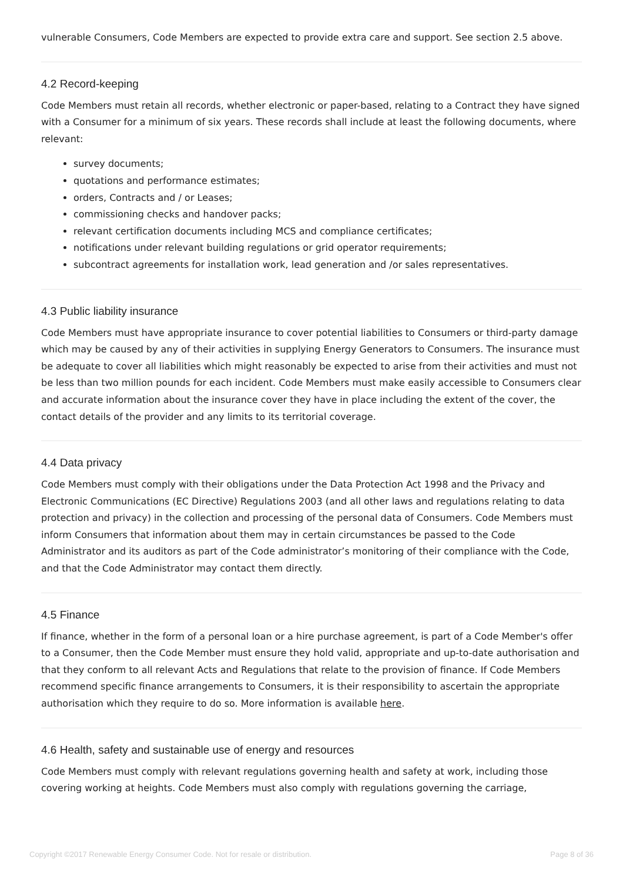vulnerable Consumers, Code Members are expected to provide extra care and support. See section 2.5 above.
4.2 Record-keeping
Code Members must retain all records, whether electronic or paper-based, relating to a Contract they have signed with a Consumer for a minimum of six years. These records shall include at least the following documents, where relevant:
survey documents;
quotations and performance estimates;
orders, Contracts and / or Leases;
commissioning checks and handover packs;
relevant certification documents including MCS and compliance certificates;
notifications under relevant building regulations or grid operator requirements;
subcontract agreements for installation work, lead generation and /or sales representatives.
4.3 Public liability insurance
Code Members must have appropriate insurance to cover potential liabilities to Consumers or third-party damage which may be caused by any of their activities in supplying Energy Generators to Consumers. The insurance must be adequate to cover all liabilities which might reasonably be expected to arise from their activities and must not be less than two million pounds for each incident. Code Members must make easily accessible to Consumers clear and accurate information about the insurance cover they have in place including the extent of the cover, the contact details of the provider and any limits to its territorial coverage.
4.4 Data privacy
Code Members must comply with their obligations under the Data Protection Act 1998 and the Privacy and Electronic Communications (EC Directive) Regulations 2003 (and all other laws and regulations relating to data protection and privacy) in the collection and processing of the personal data of Consumers. Code Members must inform Consumers that information about them may in certain circumstances be passed to the Code Administrator and its auditors as part of the Code administrator’s monitoring of their compliance with the Code, and that the Code Administrator may contact them directly.
4.5 Finance
If finance, whether in the form of a personal loan or a hire purchase agreement, is part of a Code Member's offer to a Consumer, then the Code Member must ensure they hold valid, appropriate and up-to-date authorisation and that they conform to all relevant Acts and Regulations that relate to the provision of finance. If Code Members recommend specific finance arrangements to Consumers, it is their responsibility to ascertain the appropriate authorisation which they require to do so. More information is available here.
4.6 Health, safety and sustainable use of energy and resources
Code Members must comply with relevant regulations governing health and safety at work, including those covering working at heights. Code Members must also comply with regulations governing the carriage,
Copyright ©2017 Renewable Energy Consumer Code. Not for resale or distribution. Page 8 of 36